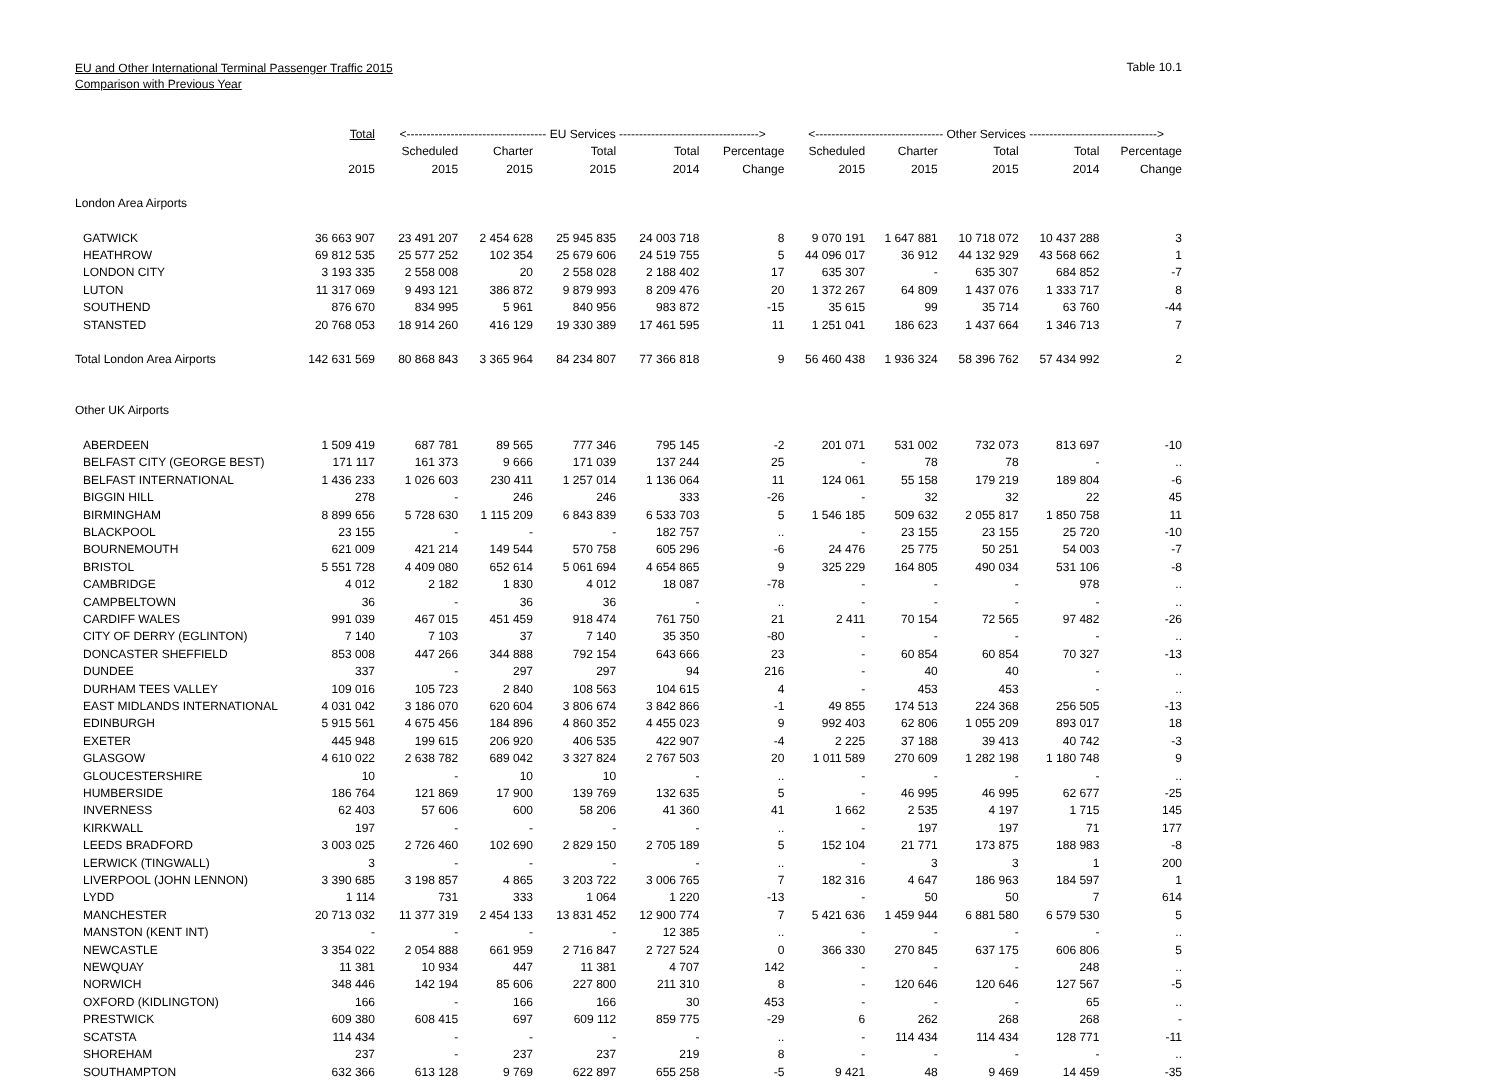EU and Other International Terminal Passenger Traffic 2015
Comparison with Previous Year
Table 10.1
| | Total | <----------------------------------- EU Services -----------------------------------> | | | | | <-------------------------------- Other Services --------------------------------> | | | | |
| --- | --- | --- | --- | --- | --- | --- | --- | --- | --- | --- | --- |
| | | Scheduled | Charter | Total | Total | Percentage | Scheduled | Charter | Total | Total | Percentage |
| | 2015 | 2015 | 2015 | 2015 | 2014 | Change | 2015 | 2015 | 2015 | 2014 | Change |
| London Area Airports | | | | | | | | | | | |
| GATWICK | 36 663 907 | 23 491 207 | 2 454 628 | 25 945 835 | 24 003 718 | 8 | 9 070 191 | 1 647 881 | 10 718 072 | 10 437 288 | 3 |
| HEATHROW | 69 812 535 | 25 577 252 | 102 354 | 25 679 606 | 24 519 755 | 5 | 44 096 017 | 36 912 | 44 132 929 | 43 568 662 | 1 |
| LONDON CITY | 3 193 335 | 2 558 008 | 20 | 2 558 028 | 2 188 402 | 17 | 635 307 | - | 635 307 | 684 852 | -7 |
| LUTON | 11 317 069 | 9 493 121 | 386 872 | 9 879 993 | 8 209 476 | 20 | 1 372 267 | 64 809 | 1 437 076 | 1 333 717 | 8 |
| SOUTHEND | 876 670 | 834 995 | 5 961 | 840 956 | 983 872 | -15 | 35 615 | 99 | 35 714 | 63 760 | -44 |
| STANSTED | 20 768 053 | 18 914 260 | 416 129 | 19 330 389 | 17 461 595 | 11 | 1 251 041 | 186 623 | 1 437 664 | 1 346 713 | 7 |
| Total London Area Airports | 142 631 569 | 80 868 843 | 3 365 964 | 84 234 807 | 77 366 818 | 9 | 56 460 438 | 1 936 324 | 58 396 762 | 57 434 992 | 2 |
| Other UK Airports | | | | | | | | | | | |
| ABERDEEN | 1 509 419 | 687 781 | 89 565 | 777 346 | 795 145 | -2 | 201 071 | 531 002 | 732 073 | 813 697 | -10 |
| BELFAST CITY (GEORGE BEST) | 171 117 | 161 373 | 9 666 | 171 039 | 137 244 | 25 | - | 78 | 78 | - | .. |
| BELFAST INTERNATIONAL | 1 436 233 | 1 026 603 | 230 411 | 1 257 014 | 1 136 064 | 11 | 124 061 | 55 158 | 179 219 | 189 804 | -6 |
| BIGGIN HILL | 278 | - | 246 | 246 | 333 | -26 | - | 32 | 32 | 22 | 45 |
| BIRMINGHAM | 8 899 656 | 5 728 630 | 1 115 209 | 6 843 839 | 6 533 703 | 5 | 1 546 185 | 509 632 | 2 055 817 | 1 850 758 | 11 |
| BLACKPOOL | 23 155 | - | - | - | 182 757 | .. | - | 23 155 | 23 155 | 25 720 | -10 |
| BOURNEMOUTH | 621 009 | 421 214 | 149 544 | 570 758 | 605 296 | -6 | 24 476 | 25 775 | 50 251 | 54 003 | -7 |
| BRISTOL | 5 551 728 | 4 409 080 | 652 614 | 5 061 694 | 4 654 865 | 9 | 325 229 | 164 805 | 490 034 | 531 106 | -8 |
| CAMBRIDGE | 4 012 | 2 182 | 1 830 | 4 012 | 18 087 | -78 | - | - | - | 978 | .. |
| CAMPBELTOWN | 36 | - | 36 | 36 | - | .. | - | - | - | - | .. |
| CARDIFF WALES | 991 039 | 467 015 | 451 459 | 918 474 | 761 750 | 21 | 2 411 | 70 154 | 72 565 | 97 482 | -26 |
| CITY OF DERRY (EGLINTON) | 7 140 | 7 103 | 37 | 7 140 | 35 350 | -80 | - | - | - | - | .. |
| DONCASTER SHEFFIELD | 853 008 | 447 266 | 344 888 | 792 154 | 643 666 | 23 | - | 60 854 | 60 854 | 70 327 | -13 |
| DUNDEE | 337 | - | 297 | 297 | 94 | 216 | - | 40 | 40 | - | .. |
| DURHAM TEES VALLEY | 109 016 | 105 723 | 2 840 | 108 563 | 104 615 | 4 | - | 453 | 453 | - | .. |
| EAST MIDLANDS INTERNATIONAL | 4 031 042 | 3 186 070 | 620 604 | 3 806 674 | 3 842 866 | -1 | 49 855 | 174 513 | 224 368 | 256 505 | -13 |
| EDINBURGH | 5 915 561 | 4 675 456 | 184 896 | 4 860 352 | 4 455 023 | 9 | 992 403 | 62 806 | 1 055 209 | 893 017 | 18 |
| EXETER | 445 948 | 199 615 | 206 920 | 406 535 | 422 907 | -4 | 2 225 | 37 188 | 39 413 | 40 742 | -3 |
| GLASGOW | 4 610 022 | 2 638 782 | 689 042 | 3 327 824 | 2 767 503 | 20 | 1 011 589 | 270 609 | 1 282 198 | 1 180 748 | 9 |
| GLOUCESTERSHIRE | 10 | - | 10 | 10 | - | .. | - | - | - | - | .. |
| HUMBERSIDE | 186 764 | 121 869 | 17 900 | 139 769 | 132 635 | 5 | - | 46 995 | 46 995 | 62 677 | -25 |
| INVERNESS | 62 403 | 57 606 | 600 | 58 206 | 41 360 | 41 | 1 662 | 2 535 | 4 197 | 1 715 | 145 |
| KIRKWALL | 197 | - | - | - | - | .. | - | 197 | 197 | 71 | 177 |
| LEEDS BRADFORD | 3 003 025 | 2 726 460 | 102 690 | 2 829 150 | 2 705 189 | 5 | 152 104 | 21 771 | 173 875 | 188 983 | -8 |
| LERWICK (TINGWALL) | 3 | - | - | - | - | .. | - | 3 | 3 | 1 | 200 |
| LIVERPOOL (JOHN LENNON) | 3 390 685 | 3 198 857 | 4 865 | 3 203 722 | 3 006 765 | 7 | 182 316 | 4 647 | 186 963 | 184 597 | 1 |
| LYDD | 1 114 | 731 | 333 | 1 064 | 1 220 | -13 | - | 50 | 50 | 7 | 614 |
| MANCHESTER | 20 713 032 | 11 377 319 | 2 454 133 | 13 831 452 | 12 900 774 | 7 | 5 421 636 | 1 459 944 | 6 881 580 | 6 579 530 | 5 |
| MANSTON (KENT INT) | - | - | - | - | 12 385 | .. | - | - | - | - | .. |
| NEWCASTLE | 3 354 022 | 2 054 888 | 661 959 | 2 716 847 | 2 727 524 | 0 | 366 330 | 270 845 | 637 175 | 606 806 | 5 |
| NEWQUAY | 11 381 | 10 934 | 447 | 11 381 | 4 707 | 142 | - | - | - | 248 | .. |
| NORWICH | 348 446 | 142 194 | 85 606 | 227 800 | 211 310 | 8 | - | 120 646 | 120 646 | 127 567 | -5 |
| OXFORD (KIDLINGTON) | 166 | - | 166 | 166 | 30 | 453 | - | - | - | 65 | .. |
| PRESTWICK | 609 380 | 608 415 | 697 | 609 112 | 859 775 | -29 | 6 | 262 | 268 | 268 | - |
| SCATSTA | 114 434 | - | - | - | - | .. | - | 114 434 | 114 434 | 128 771 | -11 |
| SHOREHAM | 237 | - | 237 | 237 | 219 | 8 | - | - | - | - | .. |
| SOUTHAMPTON | 632 366 | 613 128 | 9 769 | 622 897 | 655 258 | -5 | 9 421 | 48 | 9 469 | 14 459 | -35 |